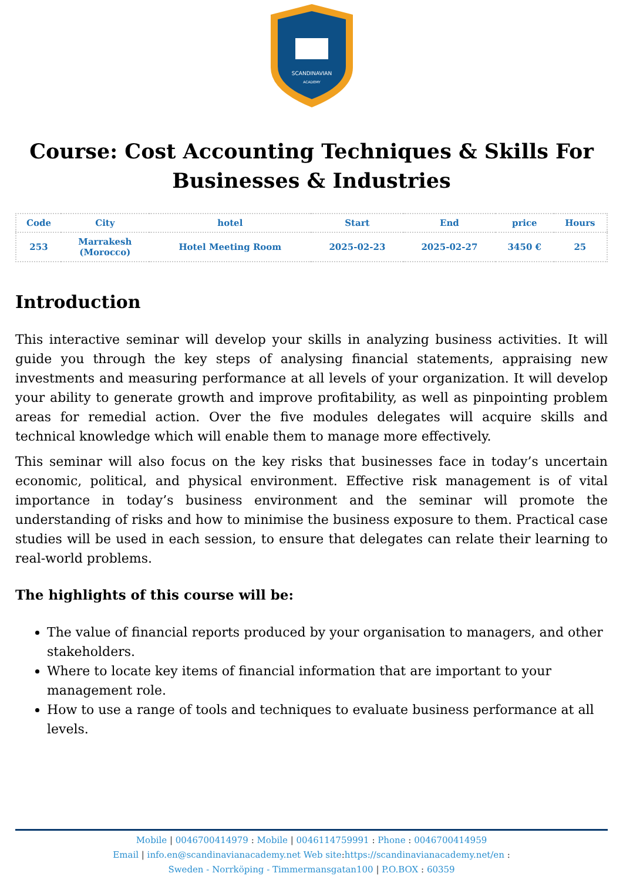SCANDINAVIAN
ACADEMY
Course: Cost Accounting Techniques & Skills For Businesses & Industries
| Code | City | hotel | Start | End | price | Hours |
| --- | --- | --- | --- | --- | --- | --- |
| 253 | Marrakesh (Morocco) | Hotel Meeting Room | 2025-02-23 | 2025-02-27 | 3450 € | 25 |
Introduction
This interactive seminar will develop your skills in analyzing business activities. It will guide you through the key steps of analysing financial statements, appraising new investments and measuring performance at all levels of your organization. It will develop your ability to generate growth and improve profitability, as well as pinpointing problem areas for remedial action. Over the five modules delegates will acquire skills and technical knowledge which will enable them to manage more effectively.
This seminar will also focus on the key risks that businesses face in today’s uncertain economic, political, and physical environment. Effective risk management is of vital importance in today’s business environment and the seminar will promote the understanding of risks and how to minimise the business exposure to them. Practical case studies will be used in each session, to ensure that delegates can relate their learning to real-world problems.
The highlights of this course will be:
The value of financial reports produced by your organisation to managers, and other stakeholders.
Where to locate key items of financial information that are important to your management role.
How to use a range of tools and techniques to evaluate business performance at all levels.
Mobile | 0046700414979 : Mobile | 0046114759991 : Phone : 0046700414959
Email | info.en@scandinavianacademy.net Web site: https://scandinavianacademy.net/en :
Sweden - Norrköping - Timmermansgatan100 | P.O.BOX : 60359